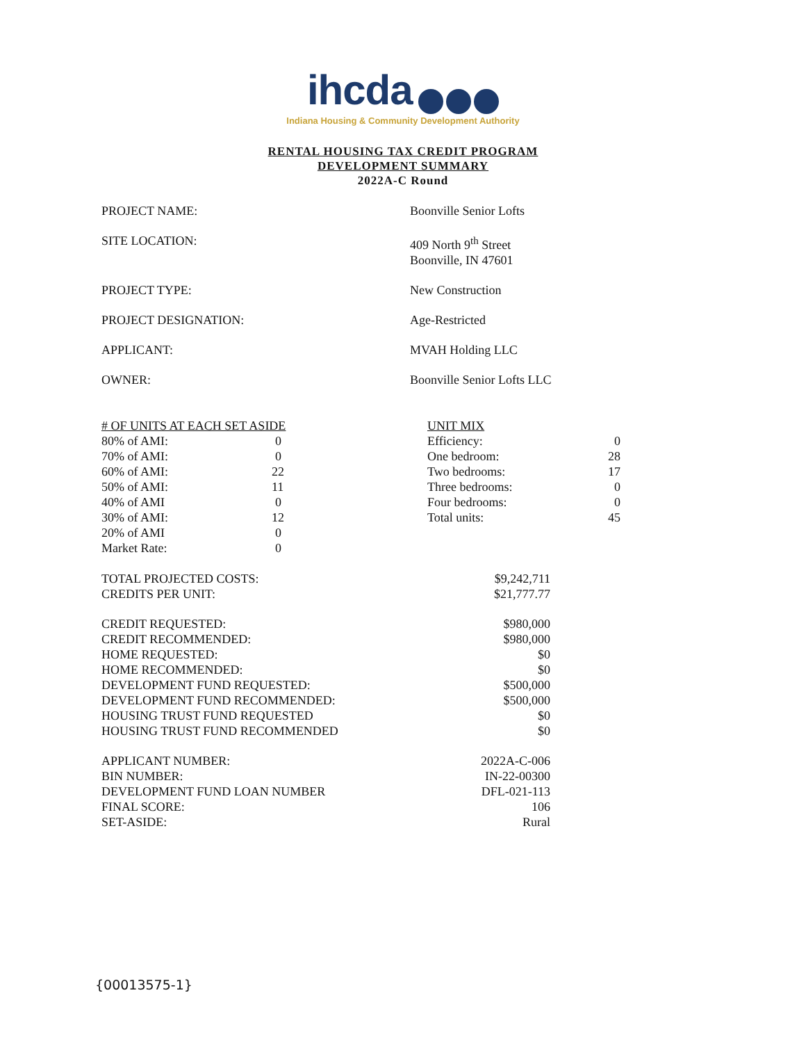ihcda
Indiana Housing & Community Development Authority
RENTAL HOUSING TAX CREDIT PROGRAM
DEVELOPMENT SUMMARY
2022A-C Round
| PROJECT NAME: | Boonville Senior Lofts |
| SITE LOCATION: | 409 North 9<sup>th</sup> Street Boonville, IN 47601 |
| PROJECT TYPE: | New Construction |
| PROJECT DESIGNATION: | Age-Restricted |
| APPLICANT: | MVAH Holding LLC |
| OWNER: | Boonville Senior Lofts LLC |
| # OF UNITS AT EACH SET ASIDE | | UNIT MIX | |
| 80% of AMI: | 0 | Efficiency: | 0 |
| 70% of AMI: | 0 | One bedroom: | 28 |
| 60% of AMI: | 22 | Two bedrooms: | 17 |
| 50% of AMI: | 11 | Three bedrooms: | 0 |
| 40% of AMI | 0 | Four bedrooms: | 0 |
| 30% of AMI: | 12 | Total units: | 45 |
| 20% of AMI | 0 | | |
| Market Rate: | 0 | | |
| TOTAL PROJECTED COSTS: | $9,242,711 |
| CREDITS PER UNIT: | $21,777.77 |
| CREDIT REQUESTED: | $980,000 |
| CREDIT RECOMMENDED: | $980,000 |
| HOME REQUESTED: | $0 |
| HOME RECOMMENDED: | $0 |
| DEVELOPMENT FUND REQUESTED: | $500,000 |
| DEVELOPMENT FUND RECOMMENDED: | $500,000 |
| HOUSING TRUST FUND REQUESTED | $0 |
| HOUSING TRUST FUND RECOMMENDED | $0 |
| APPLICANT NUMBER: | 2022A-C-006 |
| BIN NUMBER: | IN-22-00300 |
| DEVELOPMENT FUND LOAN NUMBER | DFL-021-113 |
| FINAL SCORE: | 106 |
| SET-ASIDE: | Rural |
{00013575-1}